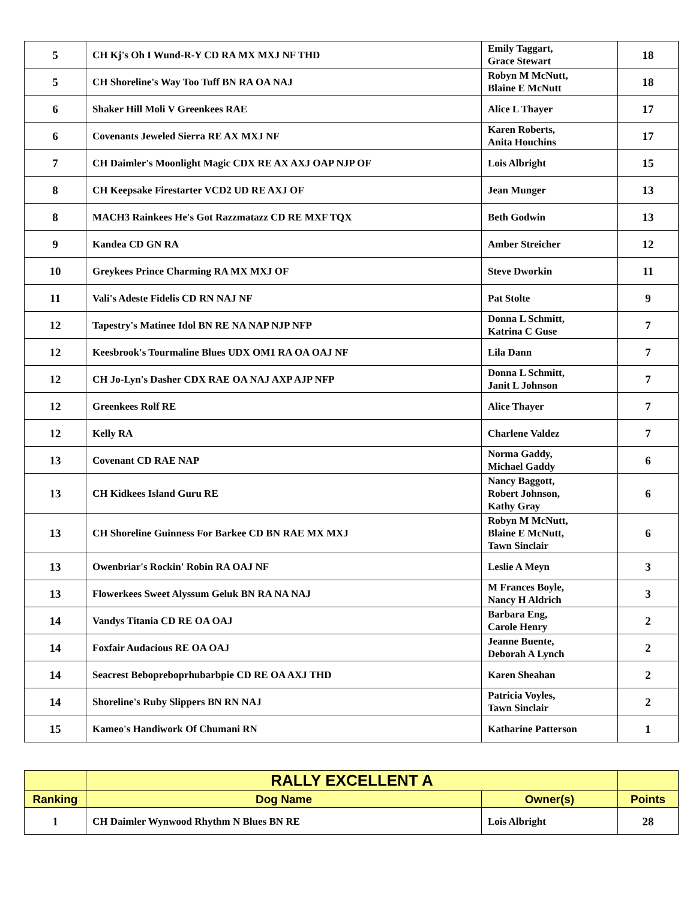| 5 | CH Kj's Oh I Wund-R-Y CD RA MX MXJ NF THD | Emily Taggart, Grace Stewart | 18 |
| 5 | CH Shoreline's Way Too Tuff BN RA OA NAJ | Robyn M McNutt, Blaine E McNutt | 18 |
| 6 | Shaker Hill Moli V Greenkees RAE | Alice L Thayer | 17 |
| 6 | Covenants Jeweled Sierra RE AX MXJ NF | Karen Roberts, Anita Houchins | 17 |
| 7 | CH Daimler's Moonlight Magic CDX RE AX AXJ OAP NJP OF | Lois Albright | 15 |
| 8 | CH Keepsake Firestarter VCD2 UD RE AXJ OF | Jean Munger | 13 |
| 8 | MACH3 Rainkees He's Got Razzmatazz CD RE MXF TQX | Beth Godwin | 13 |
| 9 | Kandea CD GN RA | Amber Streicher | 12 |
| 10 | Greykees Prince Charming RA MX MXJ OF | Steve Dworkin | 11 |
| 11 | Vali's Adeste Fidelis CD RN NAJ NF | Pat Stolte | 9 |
| 12 | Tapestry's Matinee Idol BN RE NA NAP NJP NFP | Donna L Schmitt, Katrina C Guse | 7 |
| 12 | Keesbrook's Tourmaline Blues UDX OM1 RA OA OAJ NF | Lila Dann | 7 |
| 12 | CH Jo-Lyn's Dasher CDX RAE OA NAJ AXP AJP NFP | Donna L Schmitt, Janit L Johnson | 7 |
| 12 | Greenkees Rolf RE | Alice Thayer | 7 |
| 12 | Kelly RA | Charlene Valdez | 7 |
| 13 | Covenant CD RAE NAP | Norma Gaddy, Michael Gaddy | 6 |
| 13 | CH Kidkees Island Guru RE | Nancy Baggott, Robert Johnson, Kathy Gray | 6 |
| 13 | CH Shoreline Guinness For Barkee CD BN RAE MX MXJ | Robyn M McNutt, Blaine E McNutt, Tawn Sinclair | 6 |
| 13 | Owenbriar's Rockin' Robin RA OAJ NF | Leslie A Meyn | 3 |
| 13 | Flowerkees Sweet Alyssum Geluk BN RA NA NAJ | M Frances Boyle, Nancy H Aldrich | 3 |
| 14 | Vandys Titania CD RE OA OAJ | Barbara Eng, Carole Henry | 2 |
| 14 | Foxfair Audacious RE OA OAJ | Jeanne Buente, Deborah A Lynch | 2 |
| 14 | Seacrest Bebopreboprhubarbpie CD RE OA AXJ THD | Karen Sheahan | 2 |
| 14 | Shoreline's Ruby Slippers BN RN NAJ | Patricia Voyles, Tawn Sinclair | 2 |
| 15 | Kameo's Handiwork Of Chumani RN | Katharine Patterson | 1 |
| | RALLY EXCELLENT A | | |
| Ranking | Dog Name | Owner(s) | Points |
| 1 | CH Daimler Wynwood Rhythm N Blues BN RE | Lois Albright | 28 |